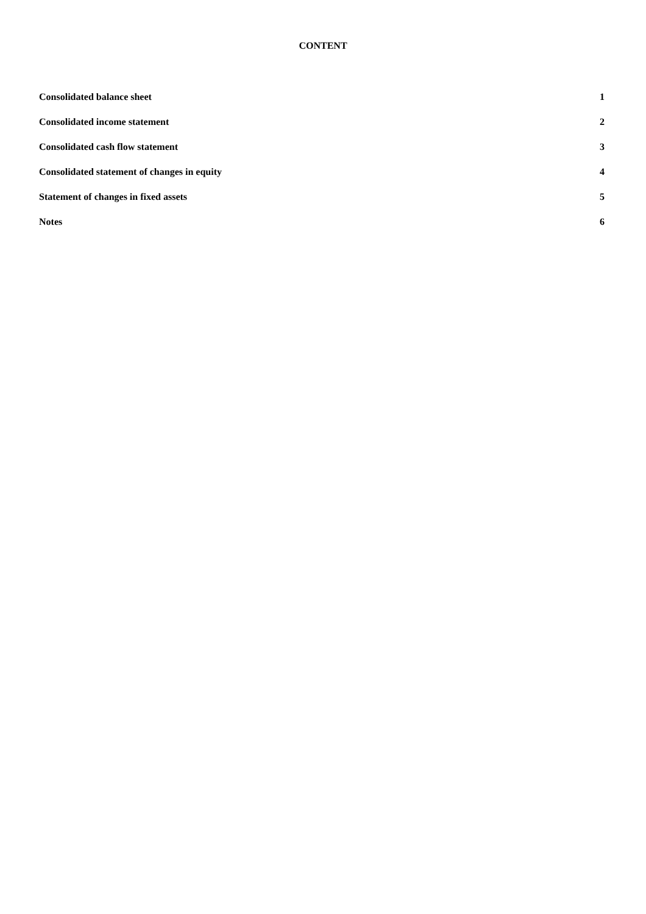CONTENT
Consolidated balance sheet 1
Consolidated income statement 2
Consolidated cash flow statement 3
Consolidated statement of changes in equity 4
Statement of changes in fixed assets 5
Notes 6